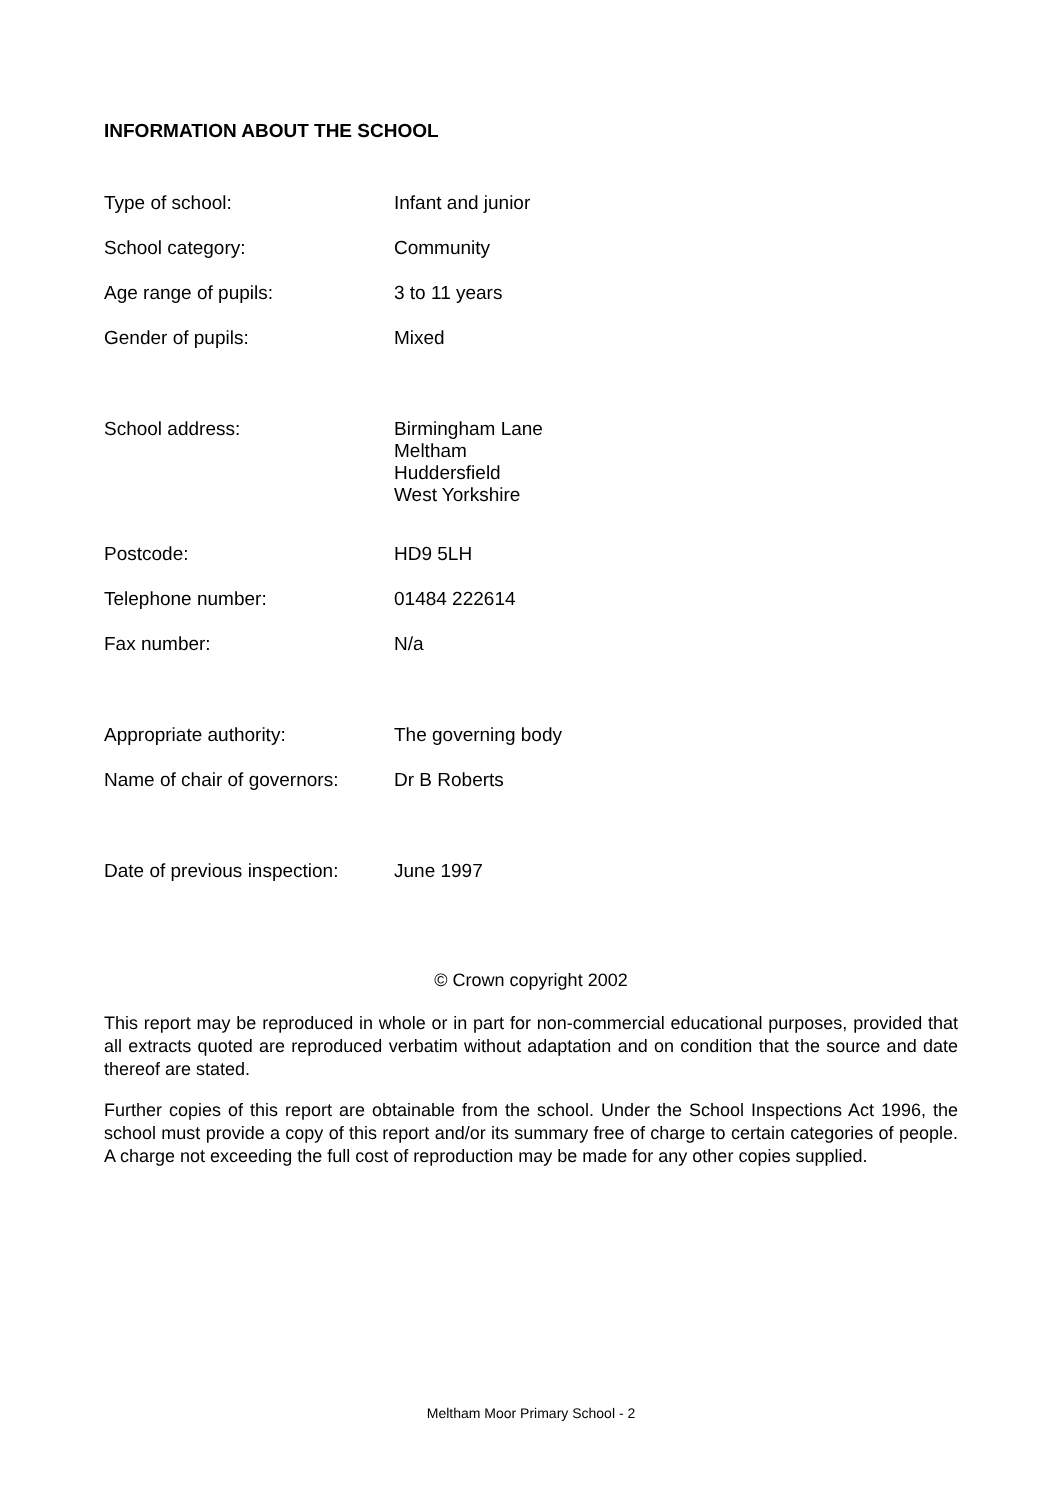INFORMATION ABOUT THE SCHOOL
| Type of school: | Infant and junior |
| School category: | Community |
| Age range of pupils: | 3 to 11 years |
| Gender of pupils: | Mixed |
| School address: | Birmingham Lane Meltham Huddersfield West Yorkshire |
| Postcode: | HD9 5LH |
| Telephone number: | 01484 222614 |
| Fax number: | N/a |
| Appropriate authority: | The governing body |
| Name of chair of governors: | Dr B Roberts |
| Date of previous inspection: | June 1997 |
© Crown copyright 2002
This report may be reproduced in whole or in part for non-commercial educational purposes, provided that all extracts quoted are reproduced verbatim without adaptation and on condition that the source and date thereof are stated.
Further copies of this report are obtainable from the school. Under the School Inspections Act 1996, the school must provide a copy of this report and/or its summary free of charge to certain categories of people. A charge not exceeding the full cost of reproduction may be made for any other copies supplied.
Meltham Moor Primary School - 2